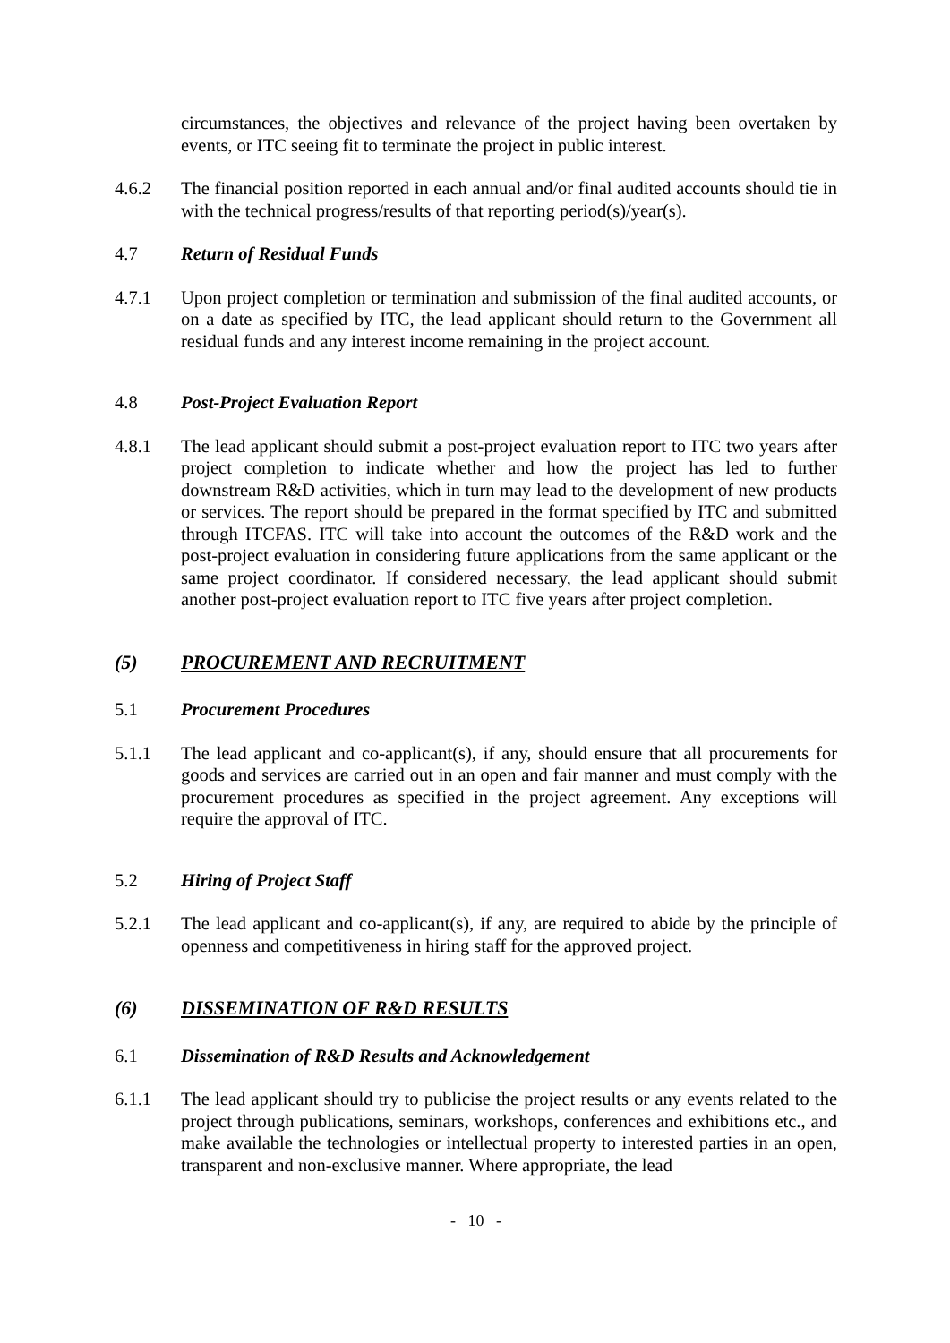circumstances, the objectives and relevance of the project having been overtaken by events, or ITC seeing fit to terminate the project in public interest.
4.6.2 The financial position reported in each annual and/or final audited accounts should tie in with the technical progress/results of that reporting period(s)/year(s).
4.7 Return of Residual Funds
4.7.1 Upon project completion or termination and submission of the final audited accounts, or on a date as specified by ITC, the lead applicant should return to the Government all residual funds and any interest income remaining in the project account.
4.8 Post-Project Evaluation Report
4.8.1 The lead applicant should submit a post-project evaluation report to ITC two years after project completion to indicate whether and how the project has led to further downstream R&D activities, which in turn may lead to the development of new products or services. The report should be prepared in the format specified by ITC and submitted through ITCFAS. ITC will take into account the outcomes of the R&D work and the post-project evaluation in considering future applications from the same applicant or the same project coordinator. If considered necessary, the lead applicant should submit another post-project evaluation report to ITC five years after project completion.
(5) PROCUREMENT AND RECRUITMENT
5.1 Procurement Procedures
5.1.1 The lead applicant and co-applicant(s), if any, should ensure that all procurements for goods and services are carried out in an open and fair manner and must comply with the procurement procedures as specified in the project agreement. Any exceptions will require the approval of ITC.
5.2 Hiring of Project Staff
5.2.1 The lead applicant and co-applicant(s), if any, are required to abide by the principle of openness and competitiveness in hiring staff for the approved project.
(6) DISSEMINATION OF R&D RESULTS
6.1 Dissemination of R&D Results and Acknowledgement
6.1.1 The lead applicant should try to publicise the project results or any events related to the project through publications, seminars, workshops, conferences and exhibitions etc., and make available the technologies or intellectual property to interested parties in an open, transparent and non-exclusive manner. Where appropriate, the lead
- 10 -